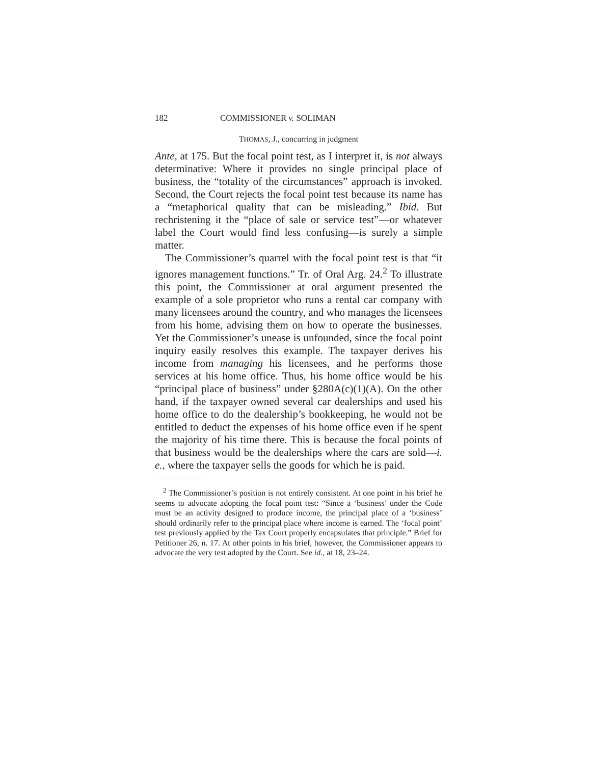182 COMMISSIONER v. SOLIMAN
THOMAS, J., concurring in judgment
Ante, at 175. But the focal point test, as I interpret it, is not always determinative: Where it provides no single principal place of business, the “totality of the circumstances” approach is invoked. Second, the Court rejects the focal point test because its name has a “metaphorical quality that can be misleading.” Ibid. But rechristening it the “place of sale or service test”—or whatever label the Court would find less confusing—is surely a simple matter.
The Commissioner’s quarrel with the focal point test is that “it ignores management functions.” Tr. of Oral Arg. 24.<sup>2</sup> To illustrate this point, the Commissioner at oral argument presented the example of a sole proprietor who runs a rental car company with many licensees around the country, and who manages the licensees from his home, advising them on how to operate the businesses. Yet the Commissioner’s unease is unfounded, since the focal point inquiry easily resolves this example. The taxpayer derives his income from managing his licensees, and he performs those services at his home office. Thus, his home office would be his “principal place of business” under §280A(c)(1)(A). On the other hand, if the taxpayer owned several car dealerships and used his home office to do the dealership’s bookkeeping, he would not be entitled to deduct the expenses of his home office even if he spent the majority of his time there. This is because the focal points of that business would be the dealerships where the cars are sold—i. e., where the taxpayer sells the goods for which he is paid.
<sup>2</sup> The Commissioner’s position is not entirely consistent. At one point in his brief he seems to advocate adopting the focal point test: “Since a ‘business’ under the Code must be an activity designed to produce income, the principal place of a ‘business’ should ordinarily refer to the principal place where income is earned. The ‘focal point’ test previously applied by the Tax Court properly encapsulates that principle.” Brief for Petitioner 26, n. 17. At other points in his brief, however, the Commissioner appears to advocate the very test adopted by the Court. See id., at 18, 23–24.